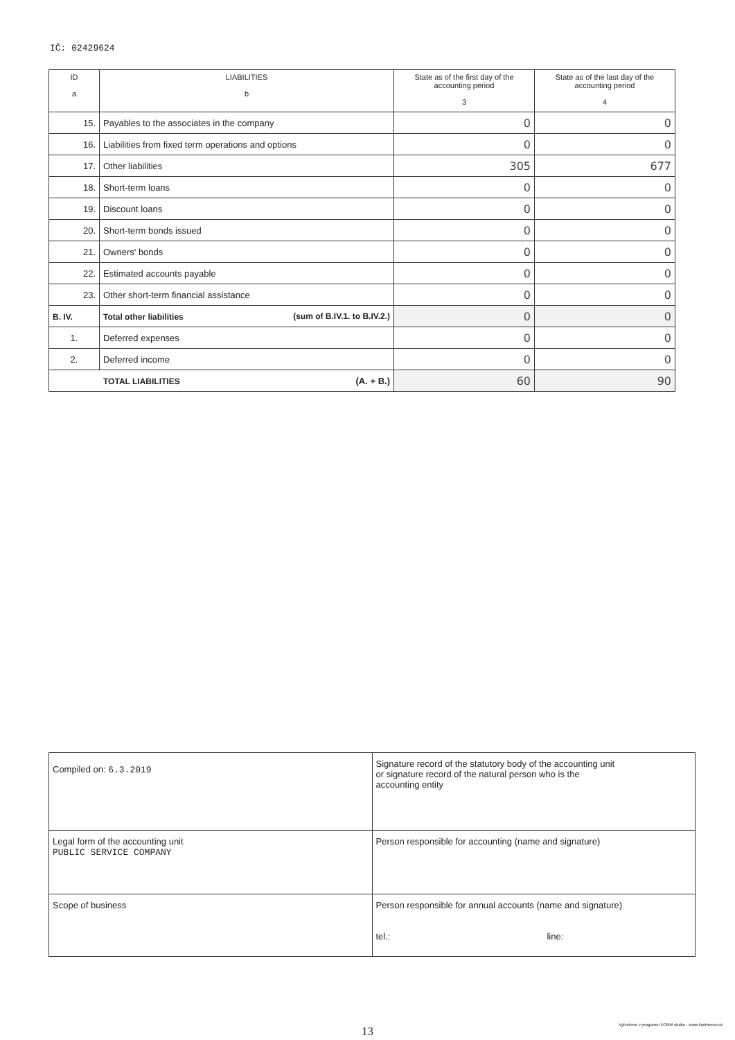IČ: 02429624
| ID a | LIABILITIES b | State as of the first day of the accounting period 3 | State as of the last day of the accounting period 4 |
| --- | --- | --- | --- |
| 15. | Payables to the associates in the company | 0 | 0 |
| 16. | Liabilities from fixed term operations and options | 0 | 0 |
| 17. | Other liabilities | 305 | 677 |
| 18. | Short-term loans | 0 | 0 |
| 19. | Discount loans | 0 | 0 |
| 20. | Short-term bonds issued | 0 | 0 |
| 21. | Owners' bonds | 0 | 0 |
| 22. | Estimated accounts payable | 0 | 0 |
| 23. | Other short-term financial assistance | 0 | 0 |
| B. IV. | Total other liabilities (sum of B.IV.1. to B.IV.2.) | 0 | 0 |
| 1. | Deferred expenses | 0 | 0 |
| 2. | Deferred income | 0 | 0 |
| TOTAL LIABILITIES (A. + B.) | | 60 | 90 |
| Compiled on: 6.3.2019 | Signature record of the statutory body of the accounting unit or signature record of the natural person who is the accounting entity |
| Legal form of the accounting unit PUBLIC SERVICE COMPANY | Person responsible for accounting (name and signature) |
| Scope of business | Person responsible for annual accounts (name and signature) tel.: line: |
13
Vytvořeno v programu FORM studio - www.kastnersw.cz